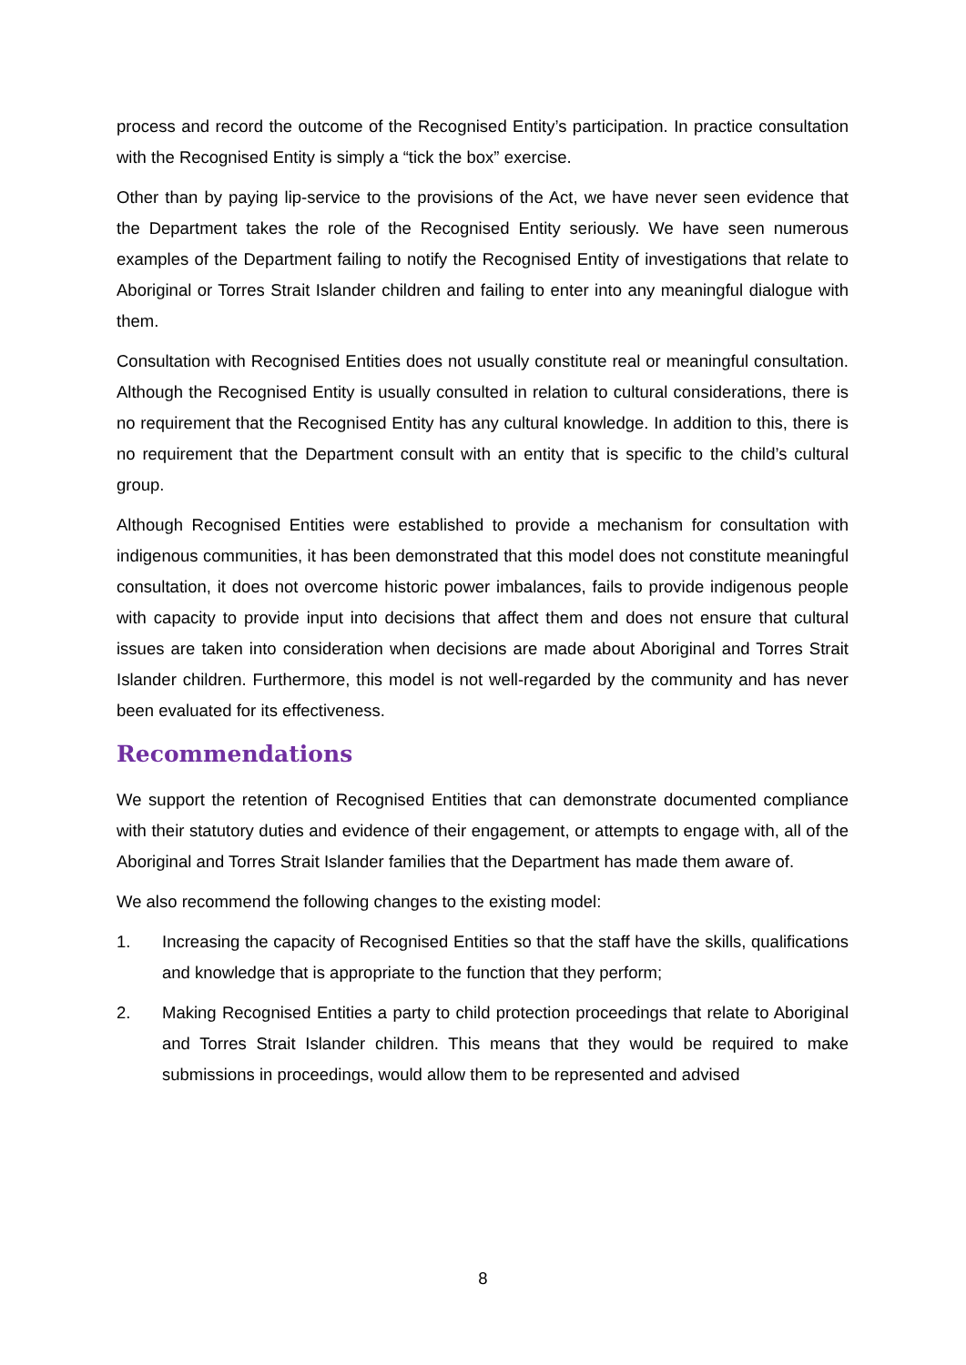process and record the outcome of the Recognised Entity’s participation. In practice consultation with the Recognised Entity is simply a “tick the box” exercise.
Other than by paying lip-service to the provisions of the Act, we have never seen evidence that the Department takes the role of the Recognised Entity seriously. We have seen numerous examples of the Department failing to notify the Recognised Entity of investigations that relate to Aboriginal or Torres Strait Islander children and failing to enter into any meaningful dialogue with them.
Consultation with Recognised Entities does not usually constitute real or meaningful consultation. Although the Recognised Entity is usually consulted in relation to cultural considerations, there is no requirement that the Recognised Entity has any cultural knowledge. In addition to this, there is no requirement that the Department consult with an entity that is specific to the child’s cultural group.
Although Recognised Entities were established to provide a mechanism for consultation with indigenous communities, it has been demonstrated that this model does not constitute meaningful consultation, it does not overcome historic power imbalances, fails to provide indigenous people with capacity to provide input into decisions that affect them and does not ensure that cultural issues are taken into consideration when decisions are made about Aboriginal and Torres Strait Islander children. Furthermore, this model is not well-regarded by the community and has never been evaluated for its effectiveness.
Recommendations
We support the retention of Recognised Entities that can demonstrate documented compliance with their statutory duties and evidence of their engagement, or attempts to engage with, all of the Aboriginal and Torres Strait Islander families that the Department has made them aware of.
We also recommend the following changes to the existing model:
1. Increasing the capacity of Recognised Entities so that the staff have the skills, qualifications and knowledge that is appropriate to the function that they perform;
2. Making Recognised Entities a party to child protection proceedings that relate to Aboriginal and Torres Strait Islander children. This means that they would be required to make submissions in proceedings, would allow them to be represented and advised
8